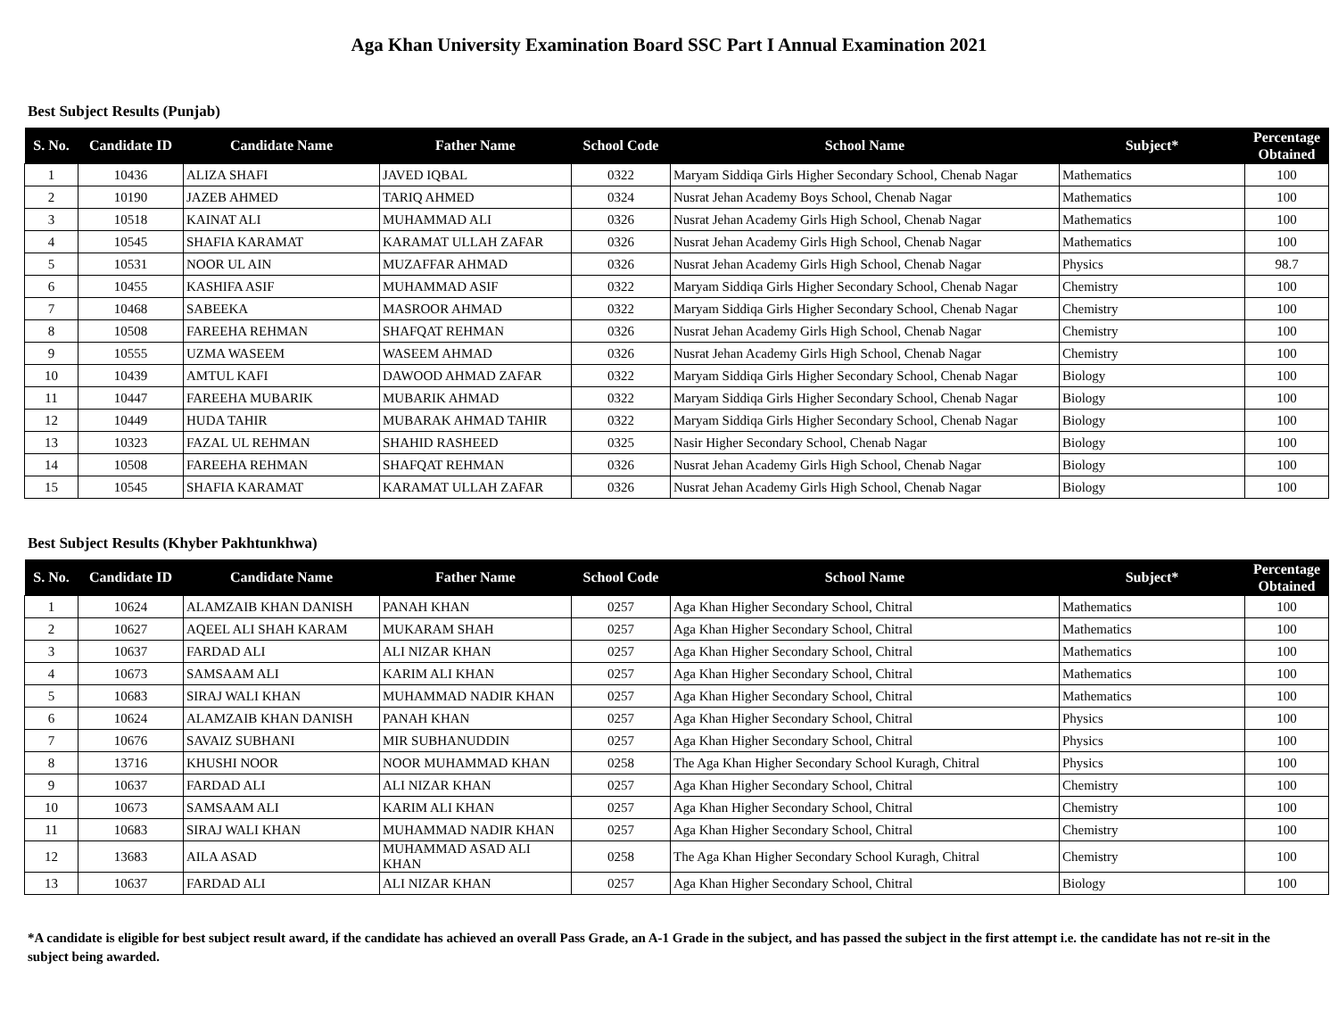Aga Khan University Examination Board SSC Part I Annual Examination 2021
Best Subject Results (Punjab)
| S. No. | Candidate ID | Candidate Name | Father Name | School Code | School Name | Subject* | Percentage Obtained |
| --- | --- | --- | --- | --- | --- | --- | --- |
| 1 | 10436 | ALIZA SHAFI | JAVED IQBAL | 0322 | Maryam Siddiqa Girls Higher Secondary School, Chenab Nagar | Mathematics | 100 |
| 2 | 10190 | JAZEB AHMED | TARIQ AHMED | 0324 | Nusrat Jehan Academy Boys School, Chenab Nagar | Mathematics | 100 |
| 3 | 10518 | KAINAT ALI | MUHAMMAD ALI | 0326 | Nusrat Jehan Academy Girls High School, Chenab Nagar | Mathematics | 100 |
| 4 | 10545 | SHAFIA KARAMAT | KARAMAT ULLAH ZAFAR | 0326 | Nusrat Jehan Academy Girls High School, Chenab Nagar | Mathematics | 100 |
| 5 | 10531 | NOOR UL AIN | MUZAFFAR AHMAD | 0326 | Nusrat Jehan Academy Girls High School, Chenab Nagar | Physics | 98.7 |
| 6 | 10455 | KASHIFA ASIF | MUHAMMAD ASIF | 0322 | Maryam Siddiqa Girls Higher Secondary School, Chenab Nagar | Chemistry | 100 |
| 7 | 10468 | SABEEKA | MASROOR AHMAD | 0322 | Maryam Siddiqa Girls Higher Secondary School, Chenab Nagar | Chemistry | 100 |
| 8 | 10508 | FAREEHA REHMAN | SHAFQAT REHMAN | 0326 | Nusrat Jehan Academy Girls High School, Chenab Nagar | Chemistry | 100 |
| 9 | 10555 | UZMA WASEEM | WASEEM AHMAD | 0326 | Nusrat Jehan Academy Girls High School, Chenab Nagar | Chemistry | 100 |
| 10 | 10439 | AMTUL KAFI | DAWOOD AHMAD ZAFAR | 0322 | Maryam Siddiqa Girls Higher Secondary School, Chenab Nagar | Biology | 100 |
| 11 | 10447 | FAREEHA MUBARIK | MUBARIK AHMAD | 0322 | Maryam Siddiqa Girls Higher Secondary School, Chenab Nagar | Biology | 100 |
| 12 | 10449 | HUDA TAHIR | MUBARAK AHMAD TAHIR | 0322 | Maryam Siddiqa Girls Higher Secondary School, Chenab Nagar | Biology | 100 |
| 13 | 10323 | FAZAL UL REHMAN | SHAHID RASHEED | 0325 | Nasir Higher Secondary School, Chenab Nagar | Biology | 100 |
| 14 | 10508 | FAREEHA REHMAN | SHAFQAT REHMAN | 0326 | Nusrat Jehan Academy Girls High School, Chenab Nagar | Biology | 100 |
| 15 | 10545 | SHAFIA KARAMAT | KARAMAT ULLAH ZAFAR | 0326 | Nusrat Jehan Academy Girls High School, Chenab Nagar | Biology | 100 |
Best Subject Results (Khyber Pakhtunkhwa)
| S. No. | Candidate ID | Candidate Name | Father Name | School Code | School Name | Subject* | Percentage Obtained |
| --- | --- | --- | --- | --- | --- | --- | --- |
| 1 | 10624 | ALAMZAIB KHAN DANISH | PANAH KHAN | 0257 | Aga Khan Higher Secondary School, Chitral | Mathematics | 100 |
| 2 | 10627 | AQEEL ALI SHAH KARAM | MUKARAM SHAH | 0257 | Aga Khan Higher Secondary School, Chitral | Mathematics | 100 |
| 3 | 10637 | FARDAD ALI | ALI NIZAR KHAN | 0257 | Aga Khan Higher Secondary School, Chitral | Mathematics | 100 |
| 4 | 10673 | SAMSAAM ALI | KARIM ALI KHAN | 0257 | Aga Khan Higher Secondary School, Chitral | Mathematics | 100 |
| 5 | 10683 | SIRAJ WALI KHAN | MUHAMMAD NADIR KHAN | 0257 | Aga Khan Higher Secondary School, Chitral | Mathematics | 100 |
| 6 | 10624 | ALAMZAIB KHAN DANISH | PANAH KHAN | 0257 | Aga Khan Higher Secondary School, Chitral | Physics | 100 |
| 7 | 10676 | SAVAIZ SUBHANI | MIR SUBHANUDDIN | 0257 | Aga Khan Higher Secondary School, Chitral | Physics | 100 |
| 8 | 13716 | KHUSHI NOOR | NOOR MUHAMMAD KHAN | 0258 | The Aga Khan Higher Secondary School Kuragh, Chitral | Physics | 100 |
| 9 | 10637 | FARDAD ALI | ALI NIZAR KHAN | 0257 | Aga Khan Higher Secondary School, Chitral | Chemistry | 100 |
| 10 | 10673 | SAMSAAM ALI | KARIM ALI KHAN | 0257 | Aga Khan Higher Secondary School, Chitral | Chemistry | 100 |
| 11 | 10683 | SIRAJ WALI KHAN | MUHAMMAD NADIR KHAN | 0257 | Aga Khan Higher Secondary School, Chitral | Chemistry | 100 |
| 12 | 13683 | AILA ASAD | MUHAMMAD ASAD ALI KHAN | 0258 | The Aga Khan Higher Secondary School Kuragh, Chitral | Chemistry | 100 |
| 13 | 10637 | FARDAD ALI | ALI NIZAR KHAN | 0257 | Aga Khan Higher Secondary School, Chitral | Biology | 100 |
*A candidate is eligible for best subject result award, if the candidate has achieved an overall Pass Grade, an A-1 Grade in the subject, and has passed the subject in the first attempt i.e. the candidate has not re-sit in the subject being awarded.